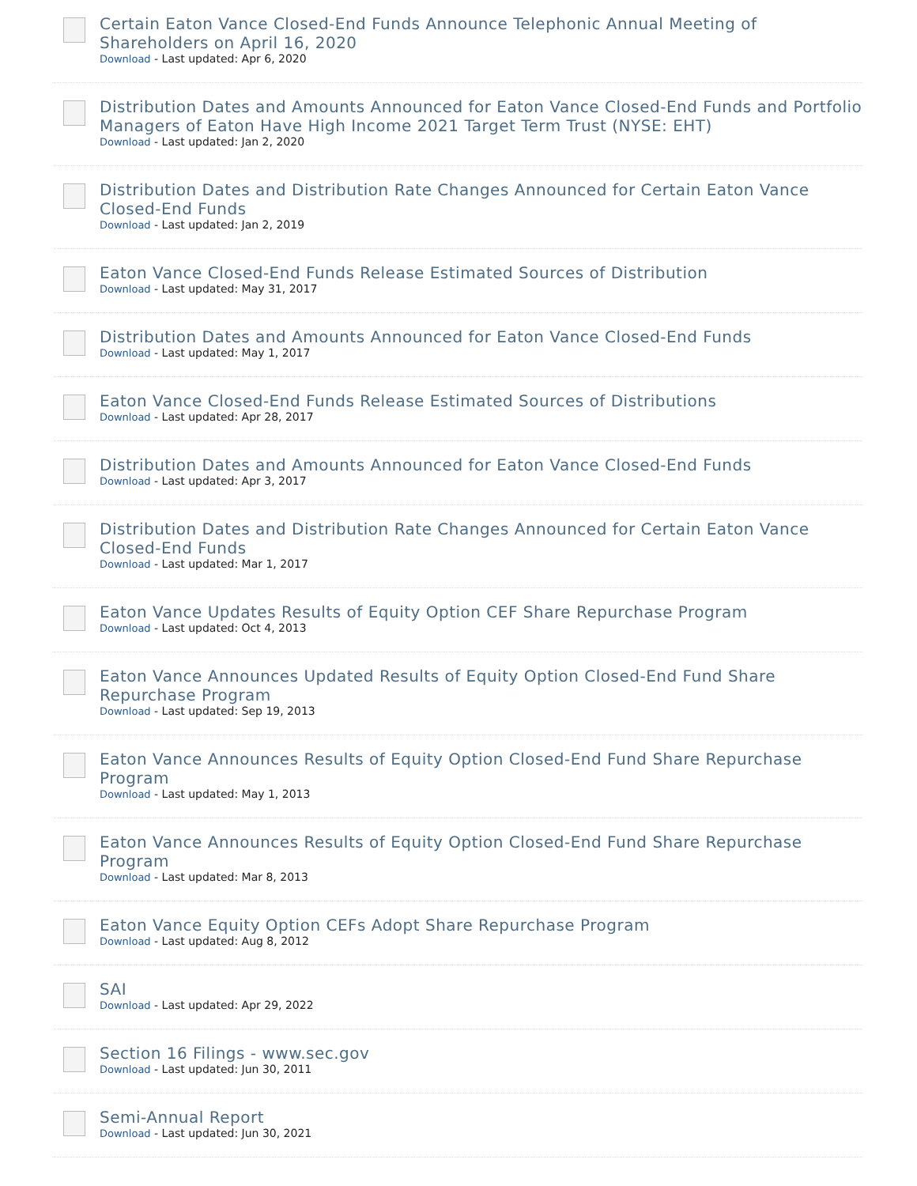Certain Eaton Vance Closed-End Funds Announce Telephonic Annual Meeting of Shareholders on April 16, 2020
Download - Last updated: Apr 6, 2020
Distribution Dates and Amounts Announced for Eaton Vance Closed-End Funds and Portfolio Managers of Eaton Have High Income 2021 Target Term Trust (NYSE: EHT)
Download - Last updated: Jan 2, 2020
Distribution Dates and Distribution Rate Changes Announced for Certain Eaton Vance Closed-End Funds
Download - Last updated: Jan 2, 2019
Eaton Vance Closed-End Funds Release Estimated Sources of Distribution
Download - Last updated: May 31, 2017
Distribution Dates and Amounts Announced for Eaton Vance Closed-End Funds
Download - Last updated: May 1, 2017
Eaton Vance Closed-End Funds Release Estimated Sources of Distributions
Download - Last updated: Apr 28, 2017
Distribution Dates and Amounts Announced for Eaton Vance Closed-End Funds
Download - Last updated: Apr 3, 2017
Distribution Dates and Distribution Rate Changes Announced for Certain Eaton Vance Closed-End Funds
Download - Last updated: Mar 1, 2017
Eaton Vance Updates Results of Equity Option CEF Share Repurchase Program
Download - Last updated: Oct 4, 2013
Eaton Vance Announces Updated Results of Equity Option Closed-End Fund Share Repurchase Program
Download - Last updated: Sep 19, 2013
Eaton Vance Announces Results of Equity Option Closed-End Fund Share Repurchase Program
Download - Last updated: May 1, 2013
Eaton Vance Announces Results of Equity Option Closed-End Fund Share Repurchase Program
Download - Last updated: Mar 8, 2013
Eaton Vance Equity Option CEFs Adopt Share Repurchase Program
Download - Last updated: Aug 8, 2012
SAI
Download - Last updated: Apr 29, 2022
Section 16 Filings - www.sec.gov
Download - Last updated: Jun 30, 2011
Semi-Annual Report
Download - Last updated: Jun 30, 2021